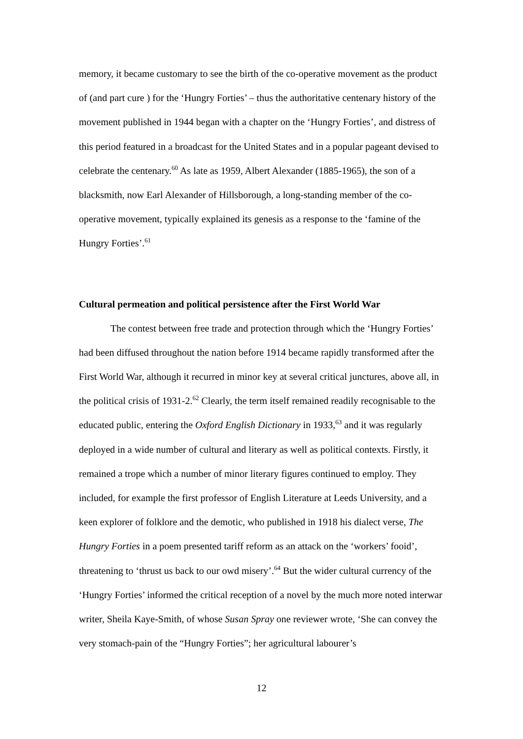memory, it became customary to see the birth of the co-operative movement as the product of (and part cure ) for the ‘Hungry Forties’ – thus the authoritative centenary history of the movement published in 1944 began with a chapter on the ‘Hungry Forties’, and distress of this period featured in a broadcast for the United States and in a popular pageant devised to celebrate the centenary.<sup>60</sup> As late as 1959, Albert Alexander (1885-1965), the son of a blacksmith, now Earl Alexander of Hillsborough, a long-standing member of the co-operative movement, typically explained its genesis as a response to the ‘famine of the Hungry Forties’.<sup>61</sup>
Cultural permeation and political persistence after the First World War
The contest between free trade and protection through which the ‘Hungry Forties’ had been diffused throughout the nation before 1914 became rapidly transformed after the First World War, although it recurred in minor key at several critical junctures, above all, in the political crisis of 1931-2.<sup>62</sup> Clearly, the term itself remained readily recognisable to the educated public, entering the Oxford English Dictionary in 1933,<sup>63</sup> and it was regularly deployed in a wide number of cultural and literary as well as political contexts. Firstly, it remained a trope which a number of minor literary figures continued to employ. They included, for example the first professor of English Literature at Leeds University, and a keen explorer of folklore and the demotic, who published in 1918 his dialect verse, The Hungry Forties in a poem presented tariff reform as an attack on the ‘workers’ fooid’, threatening to ‘thrust us back to our owd misery’.<sup>64</sup> But the wider cultural currency of the ‘Hungry Forties’ informed the critical reception of a novel by the much more noted interwar writer, Sheila Kaye-Smith, of whose Susan Spray one reviewer wrote, ‘She can convey the very stomach-pain of the “Hungry Forties”; her agricultural labourer’s
12